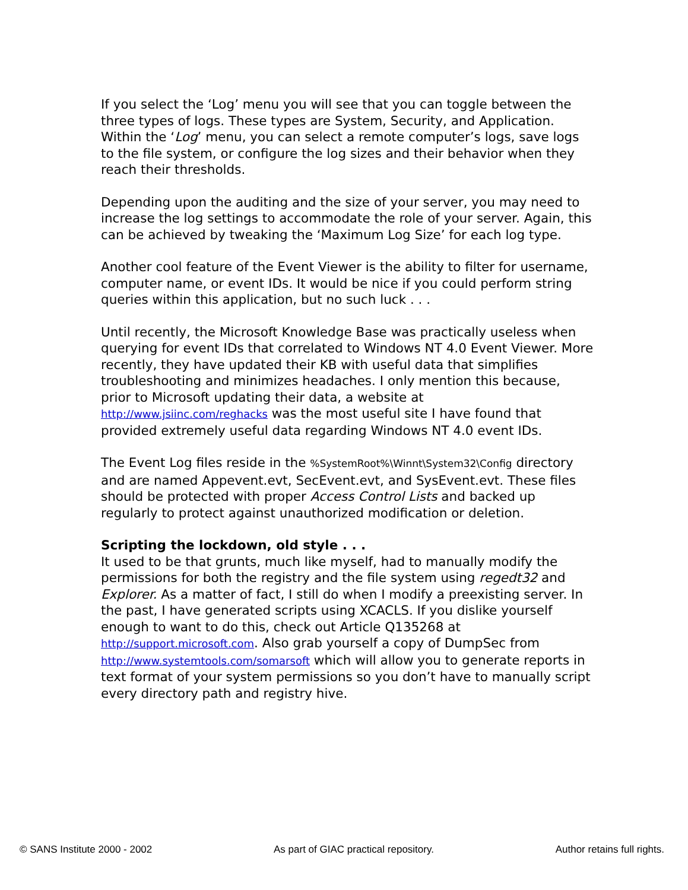If you select the ‘Log’ menu you will see that you can toggle between the three types of logs. These types are System, Security, and Application. Within the ‘Log’ menu, you can select a remote computer’s logs, save logs to the file system, or configure the log sizes and their behavior when they reach their thresholds.
Depending upon the auditing and the size of your server, you may need to increase the log settings to accommodate the role of your server. Again, this can be achieved by tweaking the ‘Maximum Log Size’ for each log type.
Another cool feature of the Event Viewer is the ability to filter for username, computer name, or event IDs. It would be nice if you could perform string queries within this application, but no such luck . . .
Until recently, the Microsoft Knowledge Base was practically useless when querying for event IDs that correlated to Windows NT 4.0 Event Viewer. More recently, they have updated their KB with useful data that simplifies troubleshooting and minimizes headaches. I only mention this because, prior to Microsoft updating their data, a website at http://www.jsiinc.com/reghacks was the most useful site I have found that provided extremely useful data regarding Windows NT 4.0 event IDs.
The Event Log files reside in the %SystemRoot%\Winnt\System32\Config directory and are named Appevent.evt, SecEvent.evt, and SysEvent.evt. These files should be protected with proper Access Control Lists and backed up regularly to protect against unauthorized modification or deletion.
Scripting the lockdown, old style . . .
It used to be that grunts, much like myself, had to manually modify the permissions for both the registry and the file system using regedt32 and Explorer. As a matter of fact, I still do when I modify a preexisting server. In the past, I have generated scripts using XCACLS. If you dislike yourself enough to want to do this, check out Article Q135268 at http://support.microsoft.com. Also grab yourself a copy of DumpSec from http://www.systemtools.com/somarsoft which will allow you to generate reports in text format of your system permissions so you don’t have to manually script every directory path and registry hive.
© SANS Institute 2000 - 2002 As part of GIAC practical repository. Author retains full rights.